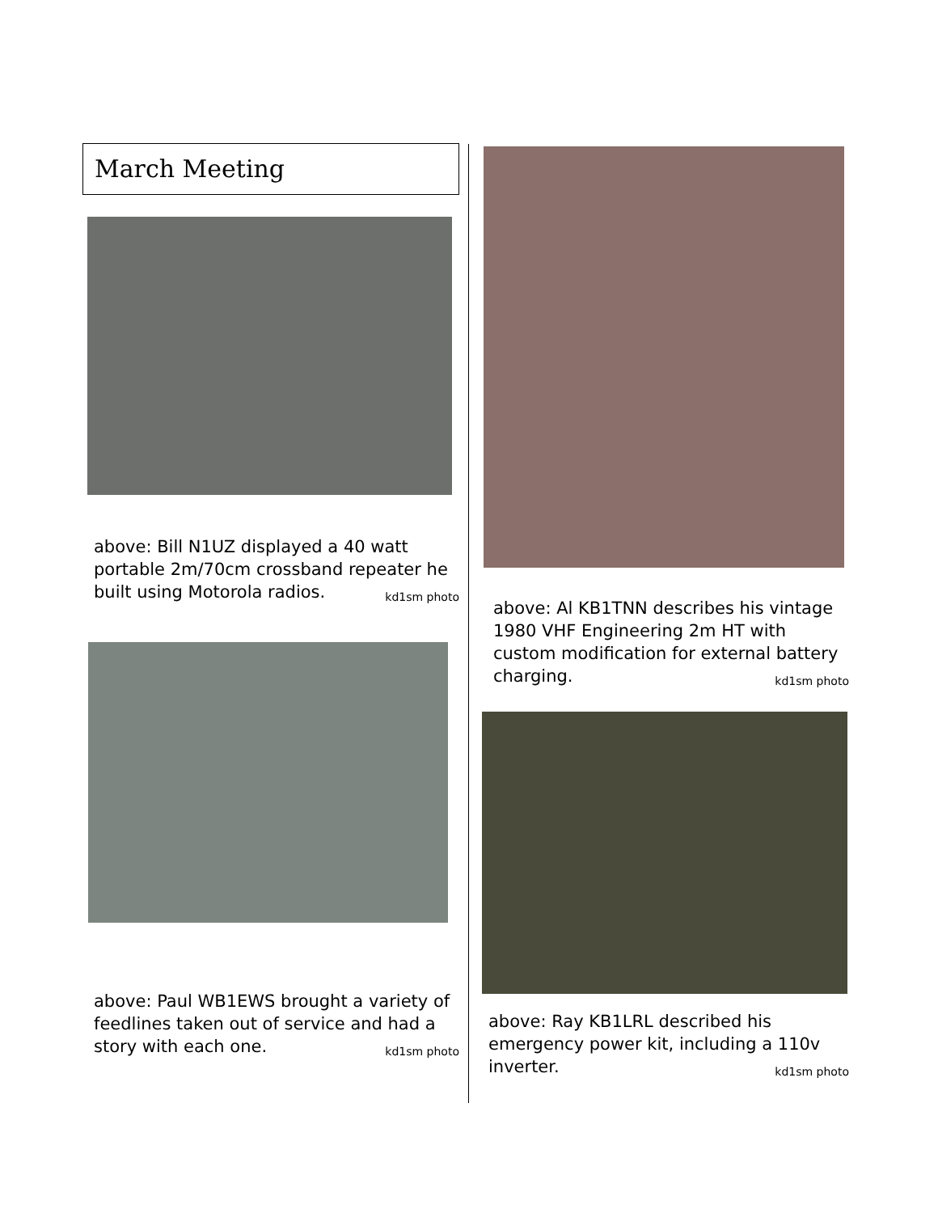March Meeting
above: Bill N1UZ displayed a 40 watt portable 2m/70cm crossband repeater he built using Motorola radios. kd1sm photo
above: Paul WB1EWS brought a variety of feedlines taken out of service and had a story with each one. kd1sm photo
above: Al KB1TNN describes his vintage 1980 VHF Engineering 2m HT with custom modification for external battery charging. kd1sm photo
above: Ray KB1LRL described his emergency power kit, including a 110v inverter. kd1sm photo